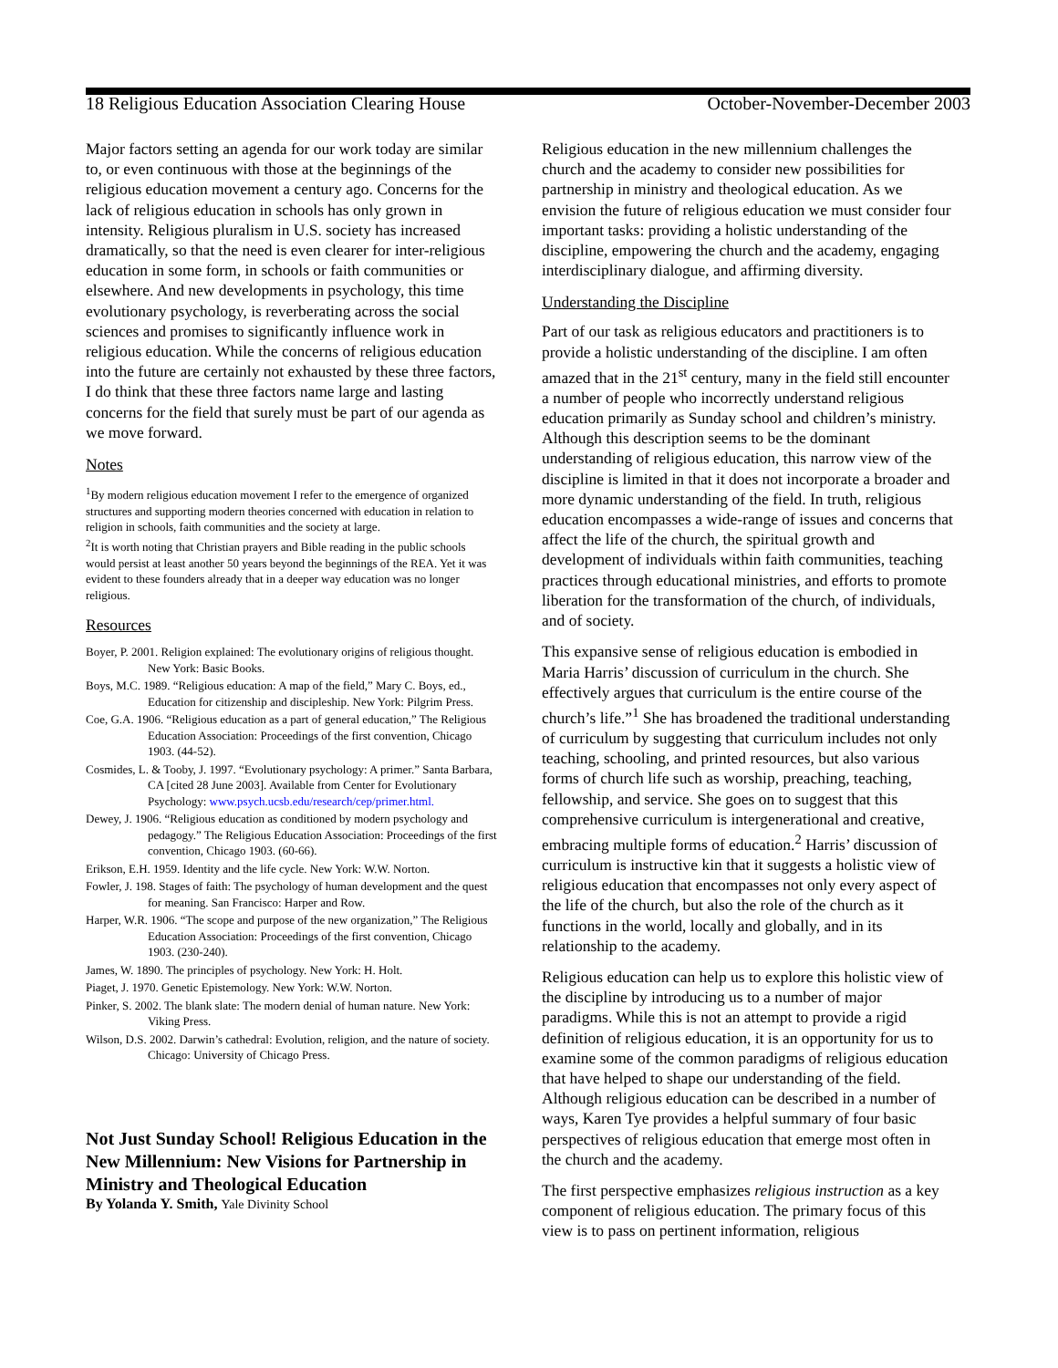18 Religious Education Association Clearing House October-November-December 2003
Major factors setting an agenda for our work today are similar to, or even continuous with those at the beginnings of the religious education movement a century ago. Concerns for the lack of religious education in schools has only grown in intensity. Religious pluralism in U.S. society has increased dramatically, so that the need is even clearer for inter-religious education in some form, in schools or faith communities or elsewhere. And new developments in psychology, this time evolutionary psychology, is reverberating across the social sciences and promises to significantly influence work in religious education. While the concerns of religious education into the future are certainly not exhausted by these three factors, I do think that these three factors name large and lasting concerns for the field that surely must be part of our agenda as we move forward.
Notes
<sup>1</sup> By modern religious education movement I refer to the emergence of organized structures and supporting modern theories concerned with education in relation to religion in schools, faith communities and the society at large.
<sup>2</sup> It is worth noting that Christian prayers and Bible reading in the public schools would persist at least another 50 years beyond the beginnings of the REA. Yet it was evident to these founders already that in a deeper way education was no longer religious.
Resources
Boyer, P. 2001. Religion explained: The evolutionary origins of religious thought. New York: Basic Books.
Boys, M.C. 1989. “Religious education: A map of the field,” Mary C. Boys, ed., Education for citizenship and discipleship. New York: Pilgrim Press.
Coe, G.A. 1906. “Religious education as a part of general education,” The Religious Education Association: Proceedings of the first convention, Chicago 1903. (44-52).
Cosmides, L. & Tooby, J. 1997. “Evolutionary psychology: A primer.” Santa Barbara, CA [cited 28 June 2003]. Available from Center for Evolutionary Psychology: www.psych.ucsb.edu/research/cep/primer.html.
Dewey, J. 1906. “Religious education as conditioned by modern psychology and pedagogy.” The Religious Education Association: Proceedings of the first convention, Chicago 1903. (60-66).
Erikson, E.H. 1959. Identity and the life cycle. New York: W.W. Norton.
Fowler, J. 198. Stages of faith: The psychology of human development and the quest for meaning. San Francisco: Harper and Row.
Harper, W.R. 1906. “The scope and purpose of the new organization,” The Religious Education Association: Proceedings of the first convention, Chicago 1903. (230-240).
James, W. 1890. The principles of psychology. New York: H. Holt.
Piaget, J. 1970. Genetic Epistemology. New York: W.W. Norton.
Pinker, S. 2002. The blank slate: The modern denial of human nature. New York: Viking Press.
Wilson, D.S. 2002. Darwin’s cathedral: Evolution, religion, and the nature of society. Chicago: University of Chicago Press.
Not Just Sunday School! Religious Education in the New Millennium: New Visions for Partnership in Ministry and Theological Education
By Yolanda Y. Smith, Yale Divinity School
Religious education in the new millennium challenges the church and the academy to consider new possibilities for partnership in ministry and theological education. As we envision the future of religious education we must consider four important tasks: providing a holistic understanding of the discipline, empowering the church and the academy, engaging interdisciplinary dialogue, and affirming diversity.
Understanding the Discipline
Part of our task as religious educators and practitioners is to provide a holistic understanding of the discipline. I am often amazed that in the 21<sup>st</sup> century, many in the field still encounter a number of people who incorrectly understand religious education primarily as Sunday school and children’s ministry. Although this description seems to be the dominant understanding of religious education, this narrow view of the discipline is limited in that it does not incorporate a broader and more dynamic understanding of the field. In truth, religious education encompasses a wide-range of issues and concerns that affect the life of the church, the spiritual growth and development of individuals within faith communities, teaching practices through educational ministries, and efforts to promote liberation for the transformation of the church, of individuals, and of society.
This expansive sense of religious education is embodied in Maria Harris’ discussion of curriculum in the church. She effectively argues that curriculum is the entire course of the church’s life.”<sup>1</sup> She has broadened the traditional understanding of curriculum by suggesting that curriculum includes not only teaching, schooling, and printed resources, but also various forms of church life such as worship, preaching, teaching, fellowship, and service. She goes on to suggest that this comprehensive curriculum is intergenerational and creative, embracing multiple forms of education.<sup>2</sup> Harris’ discussion of curriculum is instructive kin that it suggests a holistic view of religious education that encompasses not only every aspect of the life of the church, but also the role of the church as it functions in the world, locally and globally, and in its relationship to the academy.
Religious education can help us to explore this holistic view of the discipline by introducing us to a number of major paradigms. While this is not an attempt to provide a rigid definition of religious education, it is an opportunity for us to examine some of the common paradigms of religious education that have helped to shape our understanding of the field. Although religious education can be described in a number of ways, Karen Tye provides a helpful summary of four basic perspectives of religious education that emerge most often in the church and the academy.
The first perspective emphasizes religious instruction as a key component of religious education. The primary focus of this view is to pass on pertinent information, religious